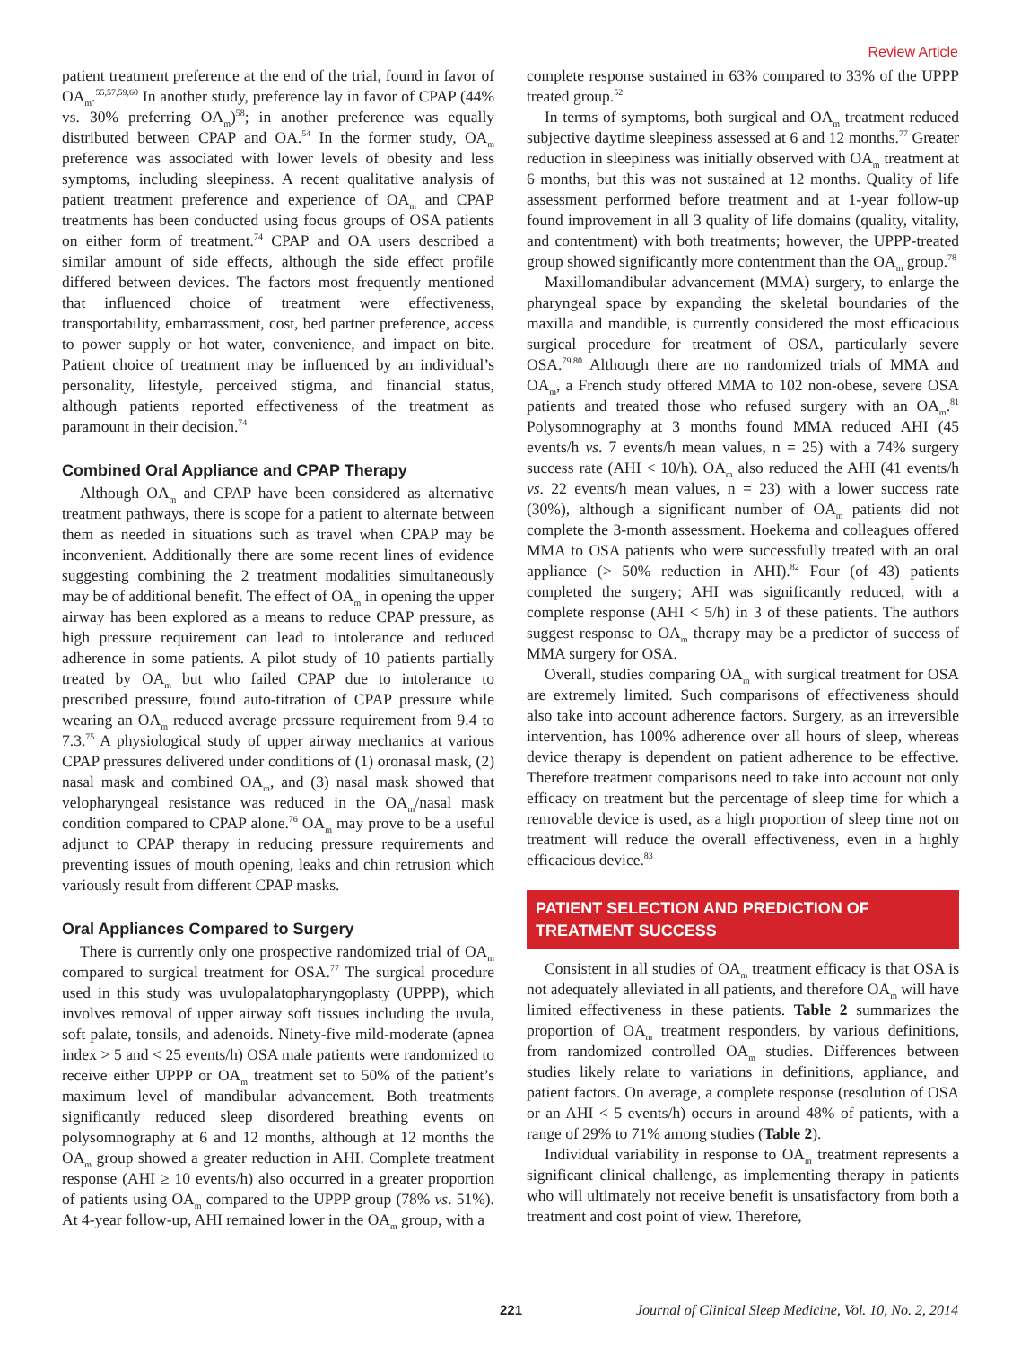Review Article
patient treatment preference at the end of the trial, found in favor of OA<sub>m</sub>.<sup>55,57,59,60</sup> In another study, preference lay in favor of CPAP (44% vs. 30% preferring OA<sub>m</sub>)<sup>58</sup>; in another preference was equally distributed between CPAP and OA.<sup>54</sup> In the former study, OA<sub>m</sub> preference was associated with lower levels of obesity and less symptoms, including sleepiness. A recent qualitative analysis of patient treatment preference and experience of OA<sub>m</sub> and CPAP treatments has been conducted using focus groups of OSA patients on either form of treatment.<sup>74</sup> CPAP and OA users described a similar amount of side effects, although the side effect profile differed between devices. The factors most frequently mentioned that influenced choice of treatment were effectiveness, transportability, embarrassment, cost, bed partner preference, access to power supply or hot water, convenience, and impact on bite. Patient choice of treatment may be influenced by an individual’s personality, lifestyle, perceived stigma, and financial status, although patients reported effectiveness of the treatment as paramount in their decision.<sup>74</sup>
Combined Oral Appliance and CPAP Therapy
Although OA<sub>m</sub> and CPAP have been considered as alternative treatment pathways, there is scope for a patient to alternate between them as needed in situations such as travel when CPAP may be inconvenient. Additionally there are some recent lines of evidence suggesting combining the 2 treatment modalities simultaneously may be of additional benefit. The effect of OA<sub>m</sub> in opening the upper airway has been explored as a means to reduce CPAP pressure, as high pressure requirement can lead to intolerance and reduced adherence in some patients. A pilot study of 10 patients partially treated by OA<sub>m</sub> but who failed CPAP due to intolerance to prescribed pressure, found auto-titration of CPAP pressure while wearing an OA<sub>m</sub> reduced average pressure requirement from 9.4 to 7.3.<sup>75</sup> A physiological study of upper airway mechanics at various CPAP pressures delivered under conditions of (1) oronasal mask, (2) nasal mask and combined OA<sub>m</sub>, and (3) nasal mask showed that velopharyngeal resistance was reduced in the OA<sub>m</sub>/nasal mask condition compared to CPAP alone.<sup>76</sup> OA<sub>m</sub> may prove to be a useful adjunct to CPAP therapy in reducing pressure requirements and preventing issues of mouth opening, leaks and chin retrusion which variously result from different CPAP masks.
Oral Appliances Compared to Surgery
There is currently only one prospective randomized trial of OA<sub>m</sub> compared to surgical treatment for OSA.<sup>77</sup> The surgical procedure used in this study was uvulopalatopharyngoplasty (UPPP), which involves removal of upper airway soft tissues including the uvula, soft palate, tonsils, and adenoids. Ninety-five mild-moderate (apnea index > 5 and < 25 events/h) OSA male patients were randomized to receive either UPPP or OA<sub>m</sub> treatment set to 50% of the patient’s maximum level of mandibular advancement. Both treatments significantly reduced sleep disordered breathing events on polysomnography at 6 and 12 months, although at 12 months the OA<sub>m</sub> group showed a greater reduction in AHI. Complete treatment response (AHI ≥ 10 events/h) also occurred in a greater proportion of patients using OA<sub>m</sub> compared to the UPPP group (78% vs. 51%). At 4-year follow-up, AHI remained lower in the OA<sub>m</sub> group, with a
complete response sustained in 63% compared to 33% of the UPPP treated group.<sup>52</sup>
In terms of symptoms, both surgical and OA<sub>m</sub> treatment reduced subjective daytime sleepiness assessed at 6 and 12 months.<sup>77</sup> Greater reduction in sleepiness was initially observed with OA<sub>m</sub> treatment at 6 months, but this was not sustained at 12 months. Quality of life assessment performed before treatment and at 1-year follow-up found improvement in all 3 quality of life domains (quality, vitality, and contentment) with both treatments; however, the UPPP-treated group showed significantly more contentment than the OA<sub>m</sub> group.<sup>78</sup>
Maxillomandibular advancement (MMA) surgery, to enlarge the pharyngeal space by expanding the skeletal boundaries of the maxilla and mandible, is currently considered the most efficacious surgical procedure for treatment of OSA, particularly severe OSA.<sup>79,80</sup> Although there are no randomized trials of MMA and OA<sub>m</sub>, a French study offered MMA to 102 non-obese, severe OSA patients and treated those who refused surgery with an OA<sub>m</sub>.<sup>81</sup> Polysomnography at 3 months found MMA reduced AHI (45 events/h vs. 7 events/h mean values, n = 25) with a 74% surgery success rate (AHI < 10/h). OA<sub>m</sub> also reduced the AHI (41 events/h vs. 22 events/h mean values, n = 23) with a lower success rate (30%), although a significant number of OA<sub>m</sub> patients did not complete the 3-month assessment. Hoekema and colleagues offered MMA to OSA patients who were successfully treated with an oral appliance (> 50% reduction in AHI).<sup>82</sup> Four (of 43) patients completed the surgery; AHI was significantly reduced, with a complete response (AHI < 5/h) in 3 of these patients. The authors suggest response to OA<sub>m</sub> therapy may be a predictor of success of MMA surgery for OSA.
Overall, studies comparing OA<sub>m</sub> with surgical treatment for OSA are extremely limited. Such comparisons of effectiveness should also take into account adherence factors. Surgery, as an irreversible intervention, has 100% adherence over all hours of sleep, whereas device therapy is dependent on patient adherence to be effective. Therefore treatment comparisons need to take into account not only efficacy on treatment but the percentage of sleep time for which a removable device is used, as a high proportion of sleep time not on treatment will reduce the overall effectiveness, even in a highly efficacious device.<sup>83</sup>
PATIENT SELECTION AND PREDICTION OF TREATMENT SUCCESS
Consistent in all studies of OA<sub>m</sub> treatment efficacy is that OSA is not adequately alleviated in all patients, and therefore OA<sub>m</sub> will have limited effectiveness in these patients. Table 2 summarizes the proportion of OA<sub>m</sub> treatment responders, by various definitions, from randomized controlled OA<sub>m</sub> studies. Differences between studies likely relate to variations in definitions, appliance, and patient factors. On average, a complete response (resolution of OSA or an AHI < 5 events/h) occurs in around 48% of patients, with a range of 29% to 71% among studies (Table 2).
Individual variability in response to OA<sub>m</sub> treatment represents a significant clinical challenge, as implementing therapy in patients who will ultimately not receive benefit is unsatisfactory from both a treatment and cost point of view. Therefore,
221 Journal of Clinical Sleep Medicine, Vol. 10, No. 2, 2014